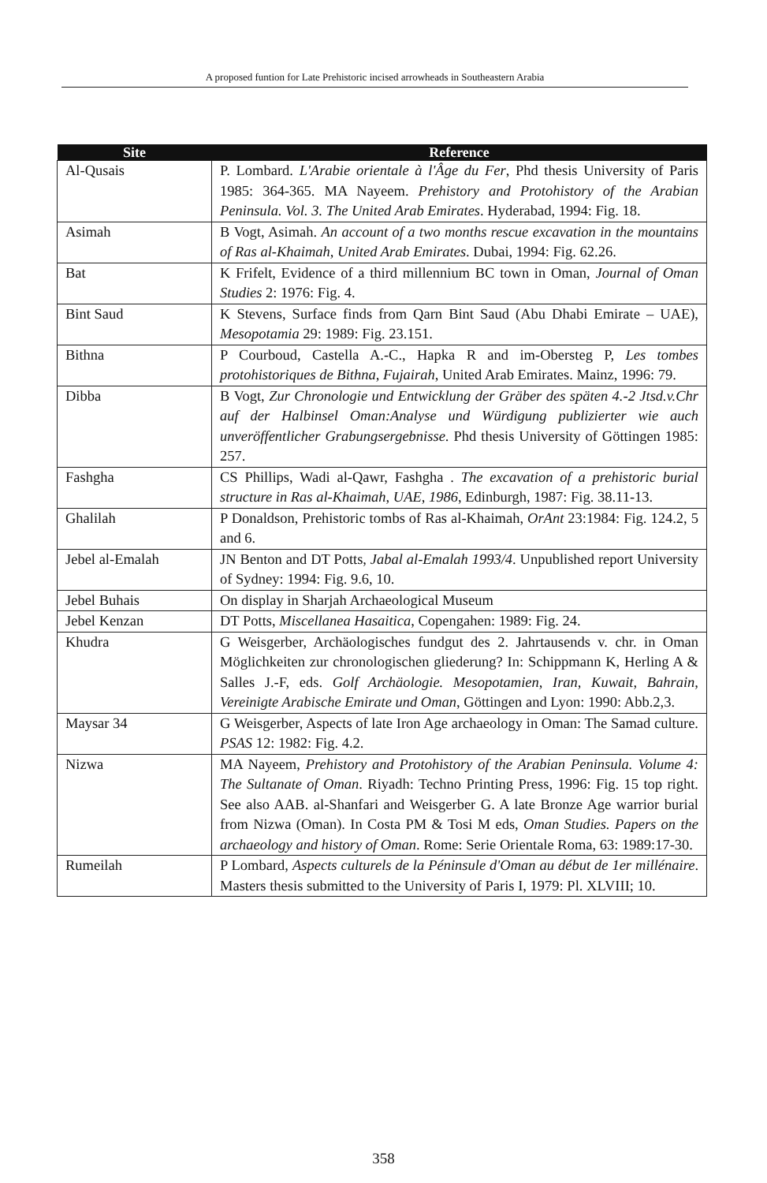A proposed funtion for Late Prehistoric incised arrowheads in Southeastern Arabia
| Site | Reference |
| --- | --- |
| Al-Qusais | P. Lombard. L'Arabie orientale à l'Âge du Fer , Phd thesis University of Paris 1985: 364-365. MA Nayeem. Prehistory and Protohistory of the Arabian Peninsula. Vol. 3. The United Arab Emirates . Hyderabad, 1994: Fig. 18. |
| Asimah | B Vogt, Asimah. An account of a two months rescue excavation in the mountains of Ras al-Khaimah, United Arab Emirates . Dubai, 1994: Fig. 62.26. |
| Bat | K Frifelt, Evidence of a third millennium BC town in Oman, Journal of Oman Studies 2: 1976: Fig. 4. |
| Bint Saud | K Stevens, Surface finds from Qarn Bint Saud (Abu Dhabi Emirate – UAE), Mesopotamia 29: 1989: Fig. 23.151. |
| Bithna | P Courboud, Castella A.-C., Hapka R and im-Obersteg P, Les tombes protohistoriques de Bithna, Fujairah , United Arab Emirates. Mainz, 1996: 79. |
| Dibba | B Vogt, Zur Chronologie und Entwicklung der Gräber des späten 4.-2 Jtsd.v.Chr auf der Halbinsel Oman:Analyse und Würdigung publizierter wie auch unveröffentlicher Grabungsergebnisse . Phd thesis University of Göttingen 1985: 257. |
| Fashgha | CS Phillips, Wadi al-Qawr, Fashgha . The excavation of a prehistoric burial structure in Ras al-Khaimah, UAE, 1986 , Edinburgh, 1987: Fig. 38.11-13. |
| Ghalilah | P Donaldson, Prehistoric tombs of Ras al-Khaimah, OrAnt 23:1984: Fig. 124.2, 5 and 6. |
| Jebel al-Emalah | JN Benton and DT Potts, Jabal al-Emalah 1993/4 . Unpublished report University of Sydney: 1994: Fig. 9.6, 10. |
| Jebel Buhais | On display in Sharjah Archaeological Museum |
| Jebel Kenzan | DT Potts, Miscellanea Hasaitica , Copengahen: 1989: Fig. 24. |
| Khudra | G Weisgerber, Archäologisches fundgut des 2. Jahrtausends v. chr. in Oman Möglichkeiten zur chronologischen gliederung? In: Schippmann K, Herling A & Salles J.-F, eds. Golf Archäologie. Mesopotamien, Iran, Kuwait, Bahrain, Vereinigte Arabische Emirate und Oman , Göttingen and Lyon: 1990: Abb.2,3. |
| Maysar 34 | G Weisgerber, Aspects of late Iron Age archaeology in Oman: The Samad culture. PSAS 12: 1982: Fig. 4.2. |
| Nizwa | MA Nayeem, Prehistory and Protohistory of the Arabian Peninsula. Volume 4: The Sultanate of Oman . Riyadh: Techno Printing Press, 1996: Fig. 15 top right. See also AAB. al-Shanfari and Weisgerber G. A late Bronze Age warrior burial from Nizwa (Oman). In Costa PM & Tosi M eds, Oman Studies. Papers on the archaeology and history of Oman . Rome: Serie Orientale Roma, 63: 1989:17-30. |
| Rumeilah | P Lombard, Aspects culturels de la Péninsule d'Oman au début de 1er millénaire . Masters thesis submitted to the University of Paris I, 1979: Pl. XLVIII; 10. |
358